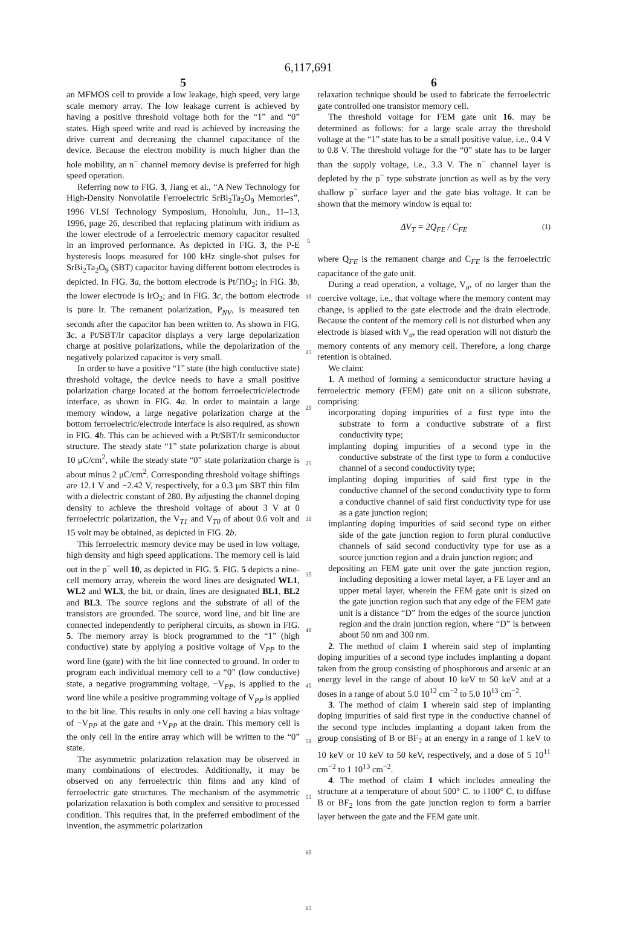6,117,691
5
an MFMOS cell to provide a low leakage, high speed, very large scale memory array. The low leakage current is achieved by having a positive threshold voltage both for the “1” and “0” states. High speed write and read is achieved by increasing the drive current and decreasing the channel capacitance of the device. Because the electron mobility is much higher than the hole mobility, an n<sup>−</sup> channel memory devise is preferred for high speed operation.
Referring now to FIG. 3, Jiang et al., “A New Technology for High-Density Nonvolatile Ferroelectric SrBi<sub>2</sub>Ta<sub>2</sub>O<sub>9</sub> Memories”, 1996 VLSI Technology Symposium, Honolulu, Jun., 11–13, 1996, page 26, described that replacing platinum with iridium as the lower electrode of a ferroelectric memory capacitor resulted in an improved performance. As depicted in FIG. 3, the P-E hysteresis loops measured for 100 kHz single-shot pulses for SrBi<sub>2</sub>Ta<sub>2</sub>O<sub>9</sub> (SBT) capacitor having different bottom electrodes is depicted. In FIG. 3 a, the bottom electrode is Pt/TiO<sub>2</sub>; in FIG. 3 b, the lower electrode is IrO<sub>2</sub>; and in FIG. 3 c, the bottom electrode is pure Ir. The remanent polarization, P<sub>NV</sub>, is measured ten seconds after the capacitor has been written to. As shown in FIG. 3 c, a Pt/SBT/Ir capacitor displays a very large depolarization charge at positive polarizations, while the depolarization of the negatively polarized capacitor is very small.
In order to have a positive “1” state (the high conductive state) threshold voltage, the device needs to have a small positive polarization charge located at the bottom ferroelectric/electrode interface, as shown in FIG. 4 a. In order to maintain a large memory window, a large negative polarization charge at the bottom ferroelectric/electrode interface is also required, as shown in FIG. 4 b. This can be achieved with a Pt/SBT/Ir semiconductor structure. The steady state “1” state polarization charge is about 10 μC/cm<sup>2</sup>, while the steady state “0” state polarization charge is about minus 2 μC/cm<sup>2</sup>. Corresponding threshold voltage shiftings are 12.1 V and −2.42 V, respectively, for a 0.3 μm SBT thin film with a dielectric constant of 280. By adjusting the channel doping density to achieve the threshold voltage of about 3 V at 0 ferroelectric polarization, the V<sub>T1</sub> and V<sub>T0</sub> of about 0.6 volt and 15 volt may be obtained, as depicted in FIG. 2 b.
This ferroelectric memory device may be used in low voltage, high density and high speed applications. The memory cell is laid out in the p<sup>−</sup> well 10, as depicted in FIG. 5. FIG. 5 depicts a nine-cell memory array, wherein the word lines are designated WL1, WL2 and WL3, the bit, or drain, lines are designated BL1, BL2 and BL3. The source regions and the substrate of all of the transistors are grounded. The source, word line, and bit line are connected independently to peripheral circuits, as shown in FIG. 5. The memory array is block programmed to the “1” (high conductive) state by applying a positive voltage of V<sub>PP</sub> to the word line (gate) with the bit line connected to ground. In order to program each individual memory cell to a “0” (low conductive) state, a negative programming voltage, −V<sub>PP</sub>, is applied to the word line while a positive programming voltage of V<sub>PP</sub> is applied to the bit line. This results in only one cell having a bias voltage of −V<sub>PP</sub> at the gate and +V<sub>PP</sub> at the drain. This memory cell is the only cell in the entire array which will be written to the “0” state.
The asymmetric polarization relaxation may be observed in many combinations of electrodes. Additionally, it may be observed on any ferroelectric thin films and any kind of ferroelectric gate structures. The mechanism of the asymmetric polarization relaxation is both complex and sensitive to processed condition. This requires that, in the preferred embodiment of the invention, the asymmetric polarization
5
10
15
20
25
30
35
40
45
50
55
60
65
6
relaxation technique should be used to fabricate the ferroelectric gate controlled one transistor memory cell.
The threshold voltage for FEM gate unit 16. may be determined as follows: for a large scale array the threshold voltage at the “1” state has to be a small positive value, i.e., 0.4 V to 0.8 V. The threshold voltage for the “0” state has to be larger than the supply voltage, i.e., 3.3 V. The n<sup>−</sup> channel layer is depleted by the p<sup>−</sup> type substrate junction as well as by the very shallow p<sup>−</sup> surface layer and the gate bias voltage. It can be shown that the memory window is equal to:
ΔV<sub>T</sub> = 2Q<sub>FE</sub> / C<sub>FE</sub> (1)
where Q<sub>FE</sub> is the remanent charge and C<sub>FE</sub> is the ferroelectric capacitance of the gate unit.
During a read operation, a voltage, V<sub>a</sub>, of no larger than the coercive voltage, i.e., that voltage where the memory content may change, is applied to the gate electrode and the drain electrode. Because the content of the memory cell is not disturbed when any electrode is biased with V<sub>a</sub>, the read operation will not disturb the memory contents of any memory cell. Therefore, a long charge retention is obtained.
We claim:
1. A method of forming a semiconductor structure having a ferroelectric memory (FEM) gate unit on a silicon substrate, comprising:
incorporating doping impurities of a first type into the substrate to form a conductive substrate of a first conductivity type;
implanting doping impurities of a second type in the conductive substrate of the first type to form a conductive channel of a second conductivity type;
implanting doping impurities of said first type in the conductive channel of the second conductivity type to form a conductive channel of said first conductivity type for use as a gate junction region;
implanting doping impurities of said second type on either side of the gate junction region to form plural conductive channels of said second conductivity type for use as a source junction region and a drain junction region; and
depositing an FEM gate unit over the gate junction region, including depositing a lower metal layer, a FE layer and an upper metal layer, wherein the FEM gate unit is sized on the gate junction region such that any edge of the FEM gate unit is a distance “D” from the edges of the source junction region and the drain junction region, where “D” is between about 50 nm and 300 nm.
2. The method of claim 1 wherein said step of implanting doping impurities of a second type includes implanting a dopant taken from the group consisting of phosphorous and arsenic at an energy level in the range of about 10 keV to 50 keV and at a doses in a range of about 5.0 10<sup>12</sup> cm<sup>−2</sup> to 5.0 10<sup>13</sup> cm<sup>−2</sup>.
3. The method of claim 1 wherein said step of implanting doping impurities of said first type in the conductive channel of the second type includes implanting a dopant taken from the group consisting of B or BF<sub>2</sub> at an energy in a range of 1 keV to 10 keV or 10 keV to 50 keV, respectively, and a dose of 5 10<sup>11</sup> cm<sup>−2</sup> to 1 10<sup>13</sup> cm<sup>−2</sup>.
4. The method of claim 1 which includes annealing the structure at a temperature of about 500° C. to 1100° C. to diffuse B or BF<sub>2</sub> ions from the gate junction region to form a barrier layer between the gate and the FEM gate unit.